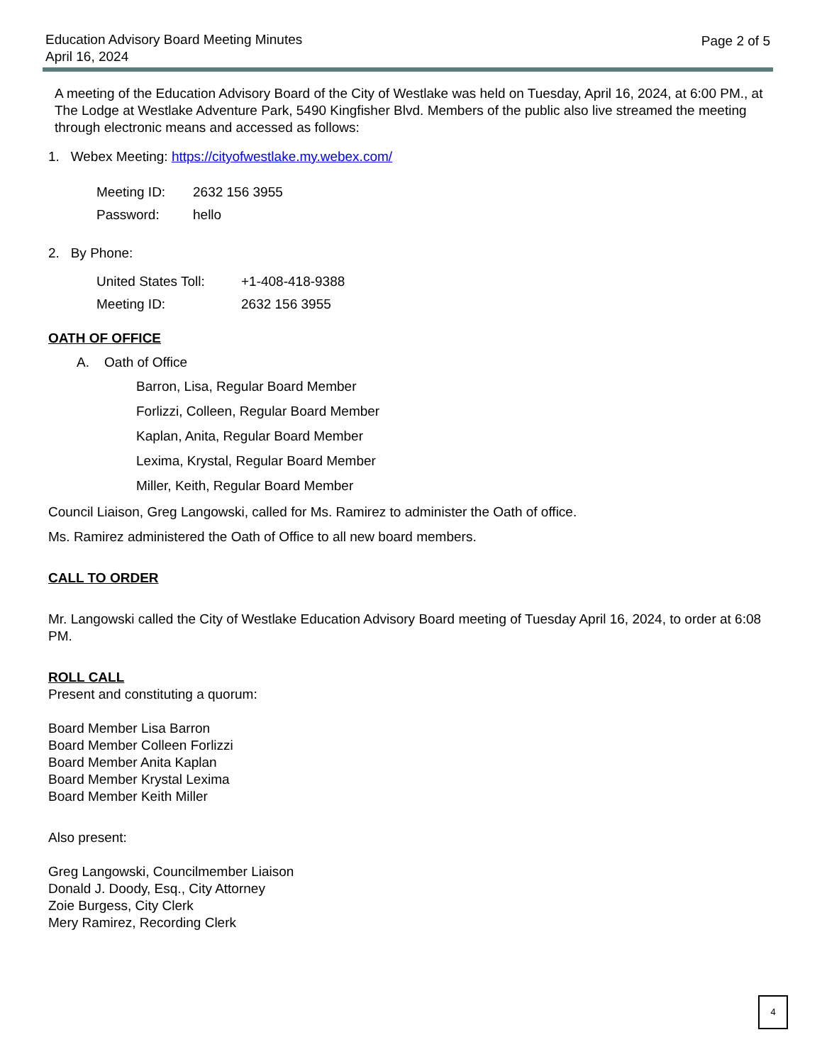Education Advisory Board Meeting Minutes
April 16, 2024
Page 2 of 5
A meeting of the Education Advisory Board of the City of Westlake was held on Tuesday, April 16, 2024, at 6:00 PM., at The Lodge at Westlake Adventure Park, 5490 Kingfisher Blvd. Members of the public also live streamed the meeting through electronic means and accessed as follows:
1. Webex Meeting: https://cityofwestlake.my.webex.com/
| Meeting ID: | 2632 156 3955 |
| Password: | hello |
2. By Phone:
| United States Toll: | +1-408-418-9388 |
| Meeting ID: | 2632 156 3955 |
OATH OF OFFICE
A. Oath of Office
Barron, Lisa, Regular Board Member
Forlizzi, Colleen, Regular Board Member
Kaplan, Anita, Regular Board Member
Lexima, Krystal, Regular Board Member
Miller, Keith, Regular Board Member
Council Liaison, Greg Langowski, called for Ms. Ramirez to administer the Oath of office.
Ms. Ramirez administered the Oath of Office to all new board members.
CALL TO ORDER
Mr. Langowski called the City of Westlake Education Advisory Board meeting of Tuesday April 16, 2024, to order at 6:08 PM.
ROLL CALL
Present and constituting a quorum:
Board Member Lisa Barron
Board Member Colleen Forlizzi
Board Member Anita Kaplan
Board Member Krystal Lexima
Board Member Keith Miller
Also present:
Greg Langowski, Councilmember Liaison
Donald J. Doody, Esq., City Attorney
Zoie Burgess, City Clerk
Mery Ramirez, Recording Clerk
4